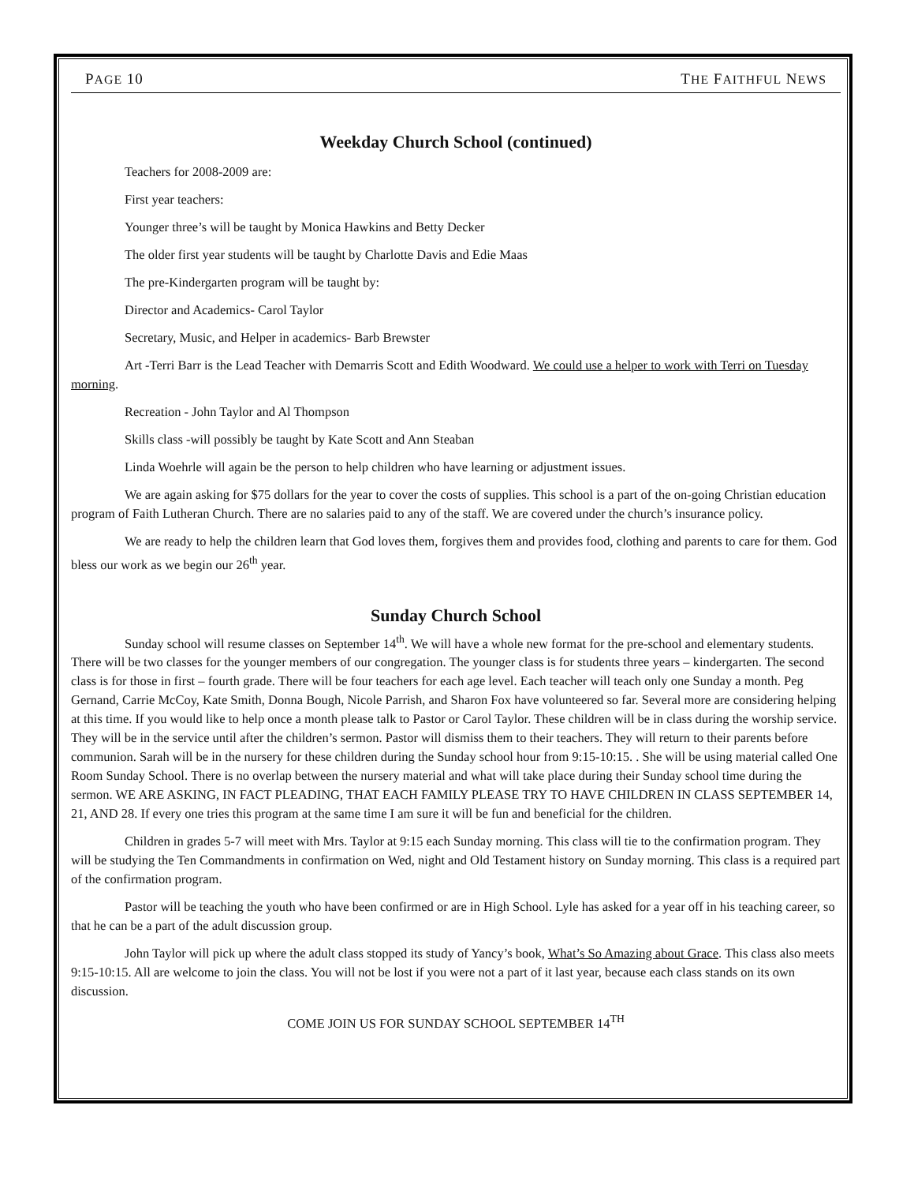PAGE 10 THE FAITHFUL NEWS
Weekday Church School (continued)
Teachers for 2008-2009 are:
First year teachers:
Younger three’s will be taught by Monica Hawkins and Betty Decker
The older first year students will be taught by Charlotte Davis and Edie Maas
The pre-Kindergarten program will be taught by:
Director and Academics- Carol Taylor
Secretary, Music, and Helper in academics- Barb Brewster
Art -Terri Barr is the Lead Teacher with Demarris Scott and Edith Woodward. We could use a helper to work with Terri on Tuesday morning.
Recreation - John Taylor and Al Thompson
Skills class -will possibly be taught by Kate Scott and Ann Steaban
Linda Woehrle will again be the person to help children who have learning or adjustment issues.
We are again asking for $75 dollars for the year to cover the costs of supplies. This school is a part of the on-going Christian education program of Faith Lutheran Church. There are no salaries paid to any of the staff. We are covered under the church’s insurance policy.
We are ready to help the children learn that God loves them, forgives them and provides food, clothing and parents to care for them. God bless our work as we begin our 26<sup>th</sup> year.
Sunday Church School
Sunday school will resume classes on September 14<sup>th</sup>. We will have a whole new format for the pre-school and elementary students. There will be two classes for the younger members of our congregation. The younger class is for students three years – kindergarten. The second class is for those in first – fourth grade. There will be four teachers for each age level. Each teacher will teach only one Sunday a month. Peg Gernand, Carrie McCoy, Kate Smith, Donna Bough, Nicole Parrish, and Sharon Fox have volunteered so far. Several more are considering helping at this time. If you would like to help once a month please talk to Pastor or Carol Taylor. These children will be in class during the worship service. They will be in the service until after the children’s sermon. Pastor will dismiss them to their teachers. They will return to their parents before communion. Sarah will be in the nursery for these children during the Sunday school hour from 9:15-10:15. . She will be using material called One Room Sunday School. There is no overlap between the nursery material and what will take place during their Sunday school time during the sermon. WE ARE ASKING, IN FACT PLEADING, THAT EACH FAMILY PLEASE TRY TO HAVE CHILDREN IN CLASS SEPTEMBER 14, 21, AND 28. If every one tries this program at the same time I am sure it will be fun and beneficial for the children.
Children in grades 5-7 will meet with Mrs. Taylor at 9:15 each Sunday morning. This class will tie to the confirmation program. They will be studying the Ten Commandments in confirmation on Wed, night and Old Testament history on Sunday morning. This class is a required part of the confirmation program.
Pastor will be teaching the youth who have been confirmed or are in High School. Lyle has asked for a year off in his teaching career, so that he can be a part of the adult discussion group.
John Taylor will pick up where the adult class stopped its study of Yancy’s book, What’s So Amazing about Grace. This class also meets 9:15-10:15. All are welcome to join the class. You will not be lost if you were not a part of it last year, because each class stands on its own discussion.
COME JOIN US FOR SUNDAY SCHOOL SEPTEMBER 14<sup>TH</sup>